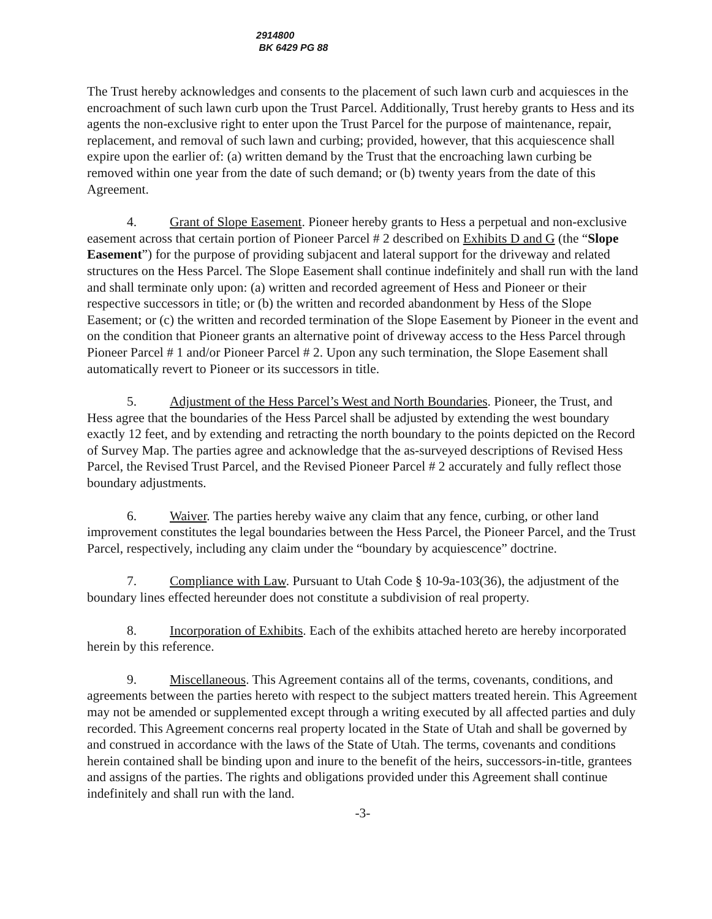2914800
BK 6429 PG 88
The Trust hereby acknowledges and consents to the placement of such lawn curb and acquiesces in the encroachment of such lawn curb upon the Trust Parcel. Additionally, Trust hereby grants to Hess and its agents the non-exclusive right to enter upon the Trust Parcel for the purpose of maintenance, repair, replacement, and removal of such lawn and curbing; provided, however, that this acquiescence shall expire upon the earlier of: (a) written demand by the Trust that the encroaching lawn curbing be removed within one year from the date of such demand; or (b) twenty years from the date of this Agreement.
4. Grant of Slope Easement. Pioneer hereby grants to Hess a perpetual and non-exclusive easement across that certain portion of Pioneer Parcel # 2 described on Exhibits D and G (the “Slope Easement”) for the purpose of providing subjacent and lateral support for the driveway and related structures on the Hess Parcel. The Slope Easement shall continue indefinitely and shall run with the land and shall terminate only upon: (a) written and recorded agreement of Hess and Pioneer or their respective successors in title; or (b) the written and recorded abandonment by Hess of the Slope Easement; or (c) the written and recorded termination of the Slope Easement by Pioneer in the event and on the condition that Pioneer grants an alternative point of driveway access to the Hess Parcel through Pioneer Parcel # 1 and/or Pioneer Parcel # 2. Upon any such termination, the Slope Easement shall automatically revert to Pioneer or its successors in title.
5. Adjustment of the Hess Parcel’s West and North Boundaries. Pioneer, the Trust, and Hess agree that the boundaries of the Hess Parcel shall be adjusted by extending the west boundary exactly 12 feet, and by extending and retracting the north boundary to the points depicted on the Record of Survey Map. The parties agree and acknowledge that the as-surveyed descriptions of Revised Hess Parcel, the Revised Trust Parcel, and the Revised Pioneer Parcel # 2 accurately and fully reflect those boundary adjustments.
6. Waiver. The parties hereby waive any claim that any fence, curbing, or other land improvement constitutes the legal boundaries between the Hess Parcel, the Pioneer Parcel, and the Trust Parcel, respectively, including any claim under the “boundary by acquiescence” doctrine.
7. Compliance with Law. Pursuant to Utah Code § 10-9a-103(36), the adjustment of the boundary lines effected hereunder does not constitute a subdivision of real property.
8. Incorporation of Exhibits. Each of the exhibits attached hereto are hereby incorporated herein by this reference.
9. Miscellaneous. This Agreement contains all of the terms, covenants, conditions, and agreements between the parties hereto with respect to the subject matters treated herein. This Agreement may not be amended or supplemented except through a writing executed by all affected parties and duly recorded. This Agreement concerns real property located in the State of Utah and shall be governed by and construed in accordance with the laws of the State of Utah. The terms, covenants and conditions herein contained shall be binding upon and inure to the benefit of the heirs, successors-in-title, grantees and assigns of the parties. The rights and obligations provided under this Agreement shall continue indefinitely and shall run with the land.
-3-